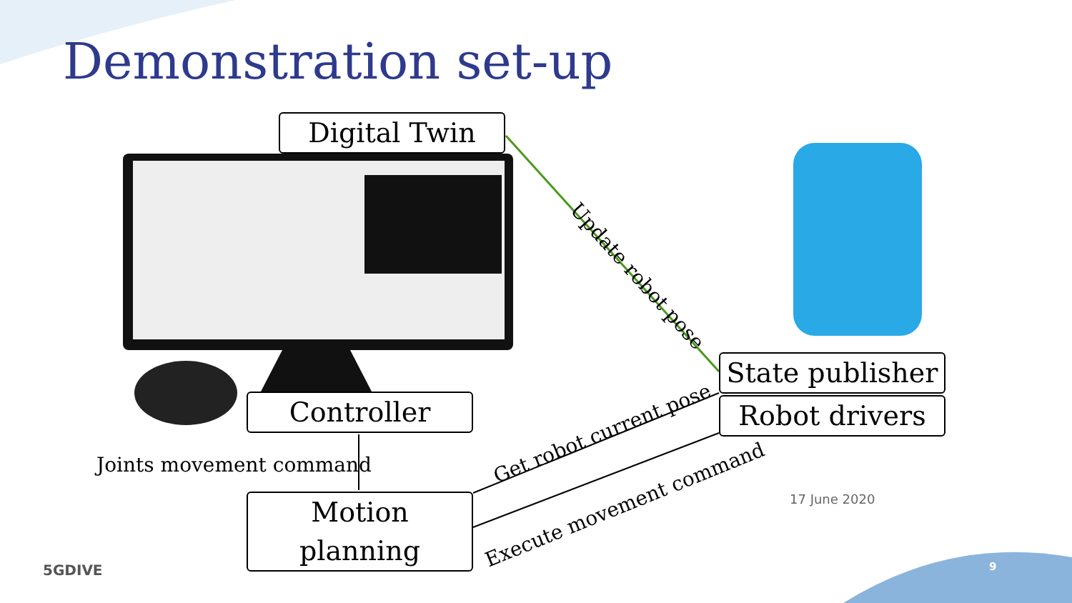Demonstration set-up
Digital Twin
State publisher
Robot drivers
Controller
Motion planning
Joints movement command
Update robot pose
Get robot current pose
Execute movement command 17 June 2020
5GDIVE 9